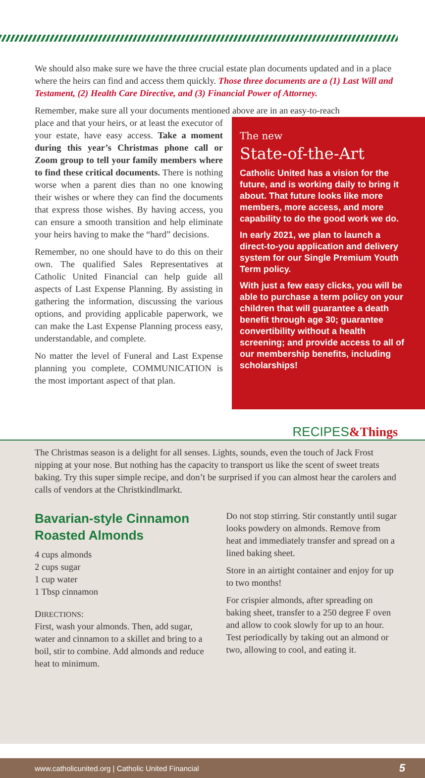We should also make sure we have the three crucial estate plan documents updated and in a place where the heirs can find and access them quickly. Those three documents are a (1) Last Will and Testament, (2) Health Care Directive, and (3) Financial Power of Attorney.
Remember, make sure all your documents mentioned above are in an easy-to-reach
place and that your heirs, or at least the executor of your estate, have easy access. Take a moment during this year’s Christmas phone call or Zoom group to tell your family members where to find these critical documents. There is nothing worse when a parent dies than no one knowing their wishes or where they can find the documents that express those wishes. By having access, you can ensure a smooth transition and help eliminate your heirs having to make the “hard” decisions.
Remember, no one should have to do this on their own. The qualified Sales Representatives at Catholic United Financial can help guide all aspects of Last Expense Planning. By assisting in gathering the information, discussing the various options, and providing applicable paperwork, we can make the Last Expense Planning process easy, understandable, and complete.
No matter the level of Funeral and Last Expense planning you complete, COMMUNICATION is the most important aspect of that plan.
The new
State-of-the-Art
Catholic United has a vision for the future, and is working daily to bring it about. That future looks like more members, more access, and more capability to do the good work we do.
In early 2021, we plan to launch a direct-to-you application and delivery system for our Single Premium Youth Term policy.
With just a few easy clicks, you will be able to purchase a term policy on your children that will guarantee a death benefit through age 30; guarantee convertibility without a health screening; and provide access to all of our membership benefits, including scholarships!
RECIPES&Things
The Christmas season is a delight for all senses. Lights, sounds, even the touch of Jack Frost nipping at your nose. But nothing has the capacity to transport us like the scent of sweet treats baking. Try this super simple recipe, and don’t be surprised if you can almost hear the carolers and calls of vendors at the Christkindlmarkt.
Bavarian-style Cinnamon Roasted Almonds
4 cups almonds
2 cups sugar
1 cup water
1 Tbsp cinnamon
DIRECTIONS:
First, wash your almonds. Then, add sugar, water and cinnamon to a skillet and bring to a boil, stir to combine. Add almonds and reduce heat to minimum.
Do not stop stirring. Stir constantly until sugar looks powdery on almonds. Remove from heat and immediately transfer and spread on a lined baking sheet.
Store in an airtight container and enjoy for up to two months!
For crispier almonds, after spreading on baking sheet, transfer to a 250 degree F oven and allow to cook slowly for up to an hour. Test periodically by taking out an almond or two, allowing to cool, and eating it.
www.catholicunited.org | Catholic United Financial 5